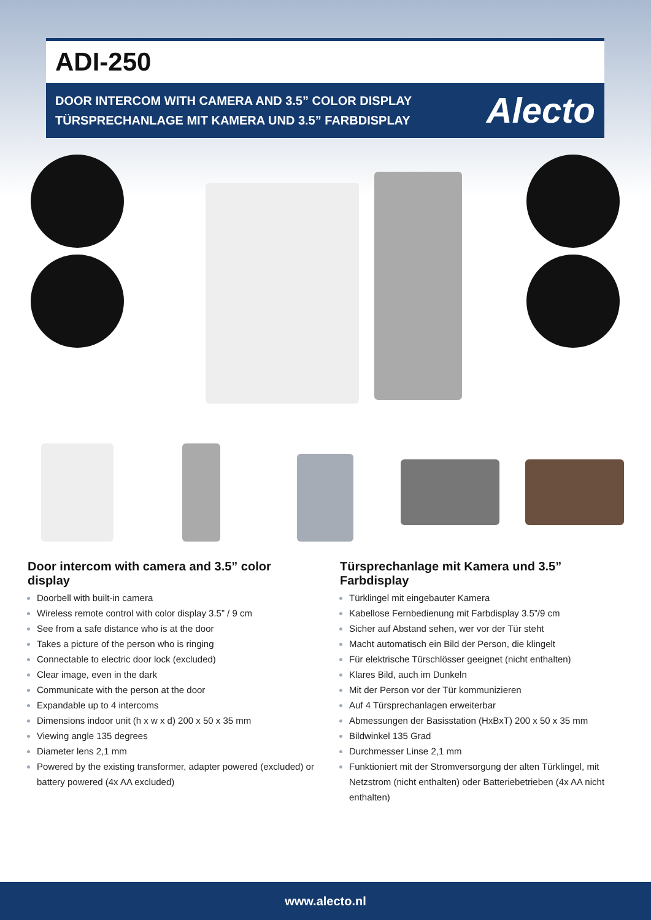ADI-250
DOOR INTERCOM WITH CAMERA AND 3.5” COLOR DISPLAY
TÜRSPRECHANLAGE MIT KAMERA UND 3.5” FARBDISPLAY
Alecto
Door intercom with camera and 3.5” color display
Doorbell with built-in camera
Wireless remote control with color display 3.5” / 9 cm
See from a safe distance who is at the door
Takes a picture of the person who is ringing
Connectable to electric door lock (excluded)
Clear image, even in the dark
Communicate with the person at the door
Expandable up to 4 intercoms
Dimensions indoor unit (h x w x d) 200 x 50 x 35 mm
Viewing angle 135 degrees
Diameter lens 2,1 mm
Powered by the existing transformer, adapter powered (excluded) or battery powered (4x AA excluded)
Türsprechanlage mit Kamera und 3.5” Farbdisplay
Türklingel mit eingebauter Kamera
Kabellose Fernbedienung mit Farbdisplay 3.5”/9 cm
Sicher auf Abstand sehen, wer vor der Tür steht
Macht automatisch ein Bild der Person, die klingelt
Für elektrische Türschlösser geeignet (nicht enthalten)
Klares Bild, auch im Dunkeln
Mit der Person vor der Tür kommunizieren
Auf 4 Türsprechanlagen erweiterbar
Abmessungen der Basisstation (HxBxT) 200 x 50 x 35 mm
Bildwinkel 135 Grad
Durchmesser Linse 2,1 mm
Funktioniert mit der Stromversorgung der alten Türklingel, mit Netzstrom (nicht enthalten) oder Batteriebetrieben (4x AA nicht enthalten)
www.alecto.nl